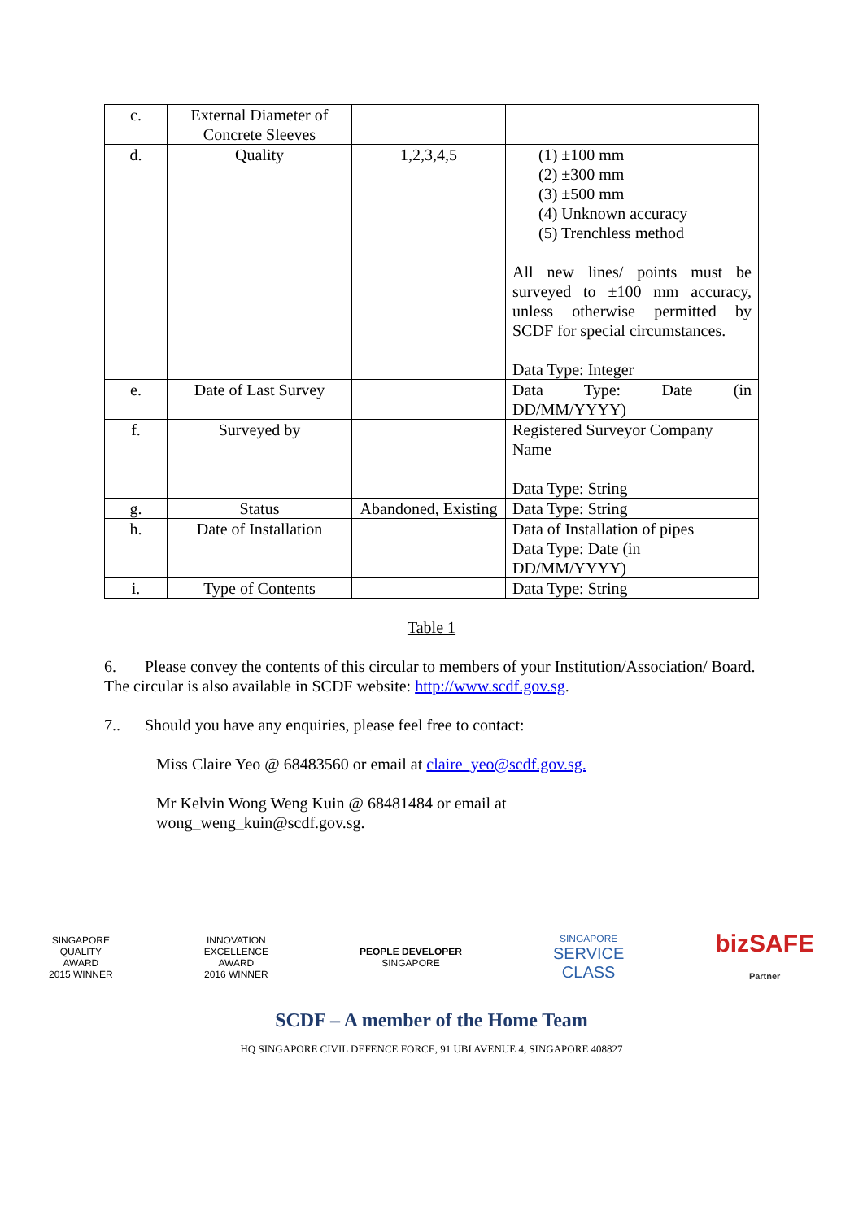| c. | External Diameter of Concrete Sleeves | | |
| d. | Quality | 1,2,3,4,5 | (1) ±100 mm (2) ±300 mm (3) ±500 mm (4) Unknown accuracy (5) Trenchless method All new lines/ points must be surveyed to ±100 mm accuracy, unless otherwise permitted by SCDF for special circumstances. Data Type: Integer |
| e. | Date of Last Survey | | Data Type: Date (in DD/MM/YYYY) |
| f. | Surveyed by | | Registered Surveyor Company Name Data Type: String |
| g. | Status | Abandoned, Existing | Data Type: String |
| h. | Date of Installation | | Data of Installation of pipes Data Type: Date (in DD/MM/YYYY) |
| i. | Type of Contents | | Data Type: String |
Table 1
6. Please convey the contents of this circular to members of your Institution/Association/ Board. The circular is also available in SCDF website: http://www.scdf.gov.sg.
7.. Should you have any enquiries, please feel free to contact:
Miss Claire Yeo @ 68483560 or email at claire_yeo@scdf.gov.sg.
Mr Kelvin Wong Weng Kuin @ 68481484 or email at
wong_weng_kuin@scdf.gov.sg.
SINGAPORE
QUALITY
AWARD
2015 WINNER
INNOVATION
EXCELLENCE
AWARD
2016 WINNER
PEOPLE DEVELOPER
SINGAPORE
SINGAPORE
SERVICE
CLASS
bizSAFE
Partner
SCDF – A member of the Home Team
HQ SINGAPORE CIVIL DEFENCE FORCE, 91 UBI AVENUE 4, SINGAPORE 408827